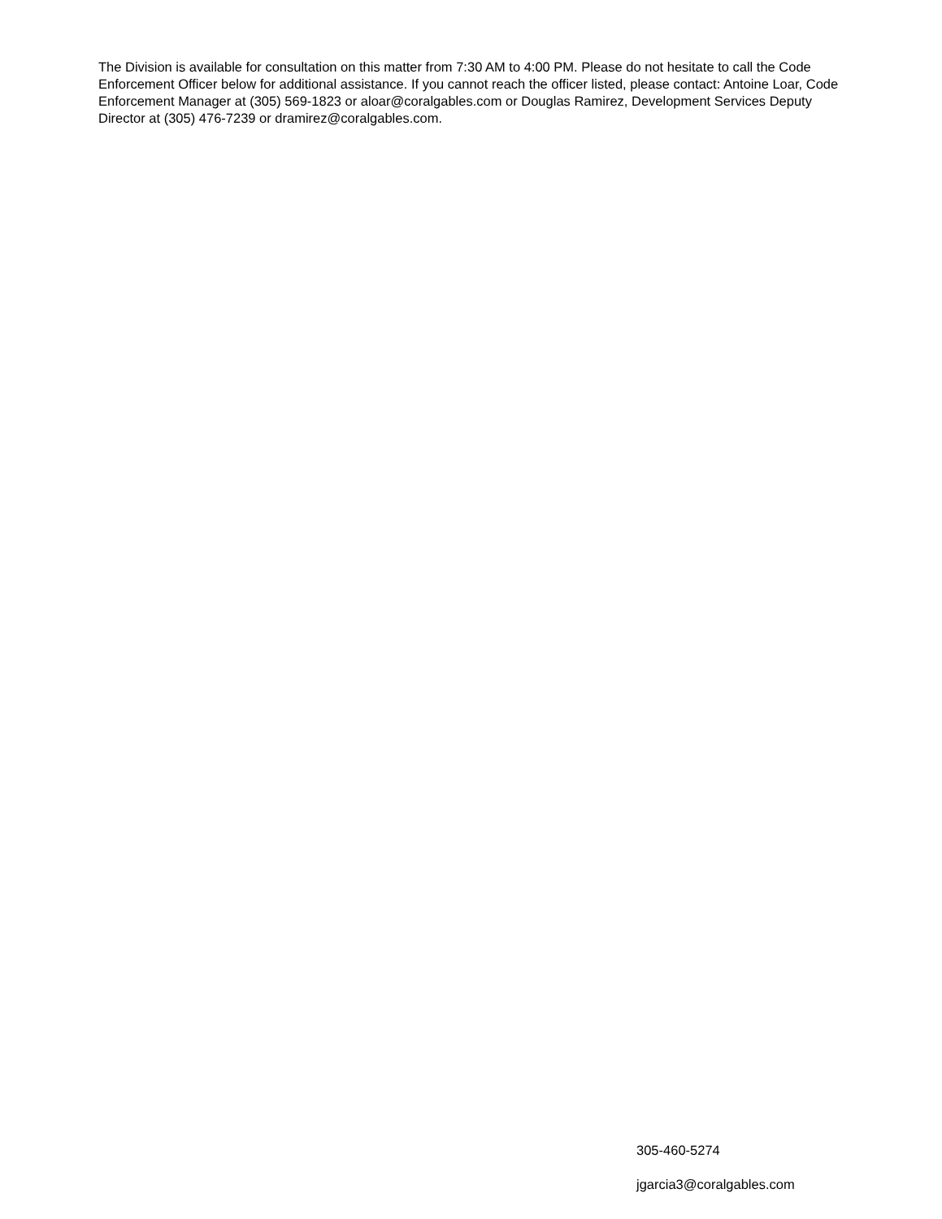The Division is available for consultation on this matter from 7:30 AM to 4:00 PM. Please do not hesitate to call the Code Enforcement Officer below for additional assistance. If you cannot reach the officer listed, please contact: Antoine Loar, Code Enforcement Manager at (305) 569-1823 or aloar@coralgables.com or Douglas Ramirez, Development Services Deputy Director at (305) 476-7239 or dramirez@coralgables.com.
305-460-5274
jgarcia3@coralgables.com